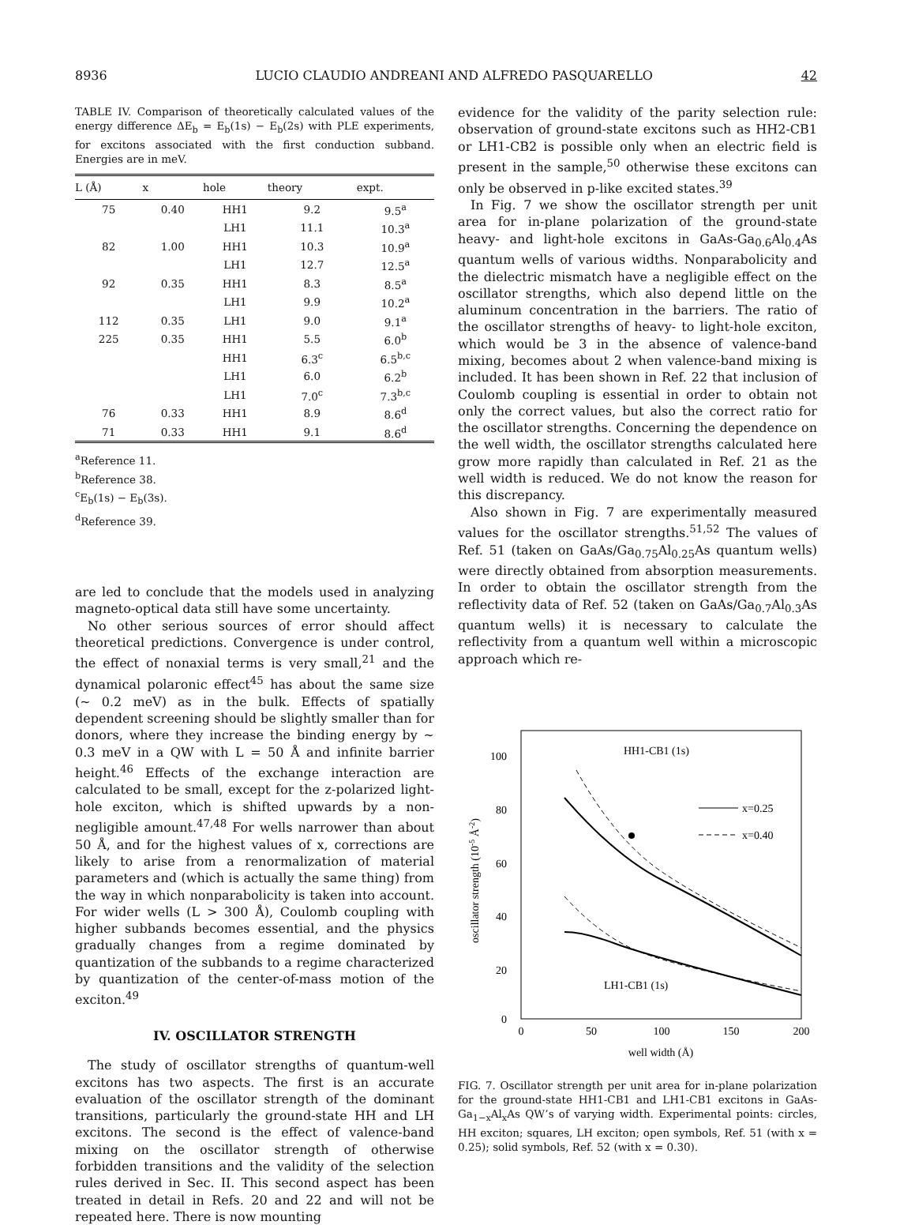8936 LUCIO CLAUDIO ANDREANI AND ALFREDO PASQUARELLO 42
TABLE IV. Comparison of theoretically calculated values of the energy difference ΔE<sub>b</sub> = E<sub>b</sub>(1s) − E<sub>b</sub>(2s) with PLE experiments, for excitons associated with the first conduction subband. Energies are in meV.
| L (Å) | x | hole | theory | expt. |
| --- | --- | --- | --- | --- |
| 75 | 0.40 | HH1 | 9.2 | 9.5<sup>a</sup> |
| | | LH1 | 11.1 | 10.3<sup>a</sup> |
| 82 | 1.00 | HH1 | 10.3 | 10.9<sup>a</sup> |
| | | LH1 | 12.7 | 12.5<sup>a</sup> |
| 92 | 0.35 | HH1 | 8.3 | 8.5<sup>a</sup> |
| | | LH1 | 9.9 | 10.2<sup>a</sup> |
| 112 | 0.35 | LH1 | 9.0 | 9.1<sup>a</sup> |
| 225 | 0.35 | HH1 | 5.5 | 6.0<sup>b</sup> |
| | | HH1 | 6.3<sup>c</sup> | 6.5<sup>b,c</sup> |
| | | LH1 | 6.0 | 6.2<sup>b</sup> |
| | | LH1 | 7.0<sup>c</sup> | 7.3<sup>b,c</sup> |
| 76 | 0.33 | HH1 | 8.9 | 8.6<sup>d</sup> |
| 71 | 0.33 | HH1 | 9.1 | 8.6<sup>d</sup> |
<sup>a</sup> Reference 11.
<sup>b</sup> Reference 38.
<sup>c</sup> E<sub>b</sub>(1s) − E<sub>b</sub>(3s).
<sup>d</sup> Reference 39.
are led to conclude that the models used in analyzing magneto-optical data still have some uncertainty.
No other serious sources of error should affect theoretical predictions. Convergence is under control, the effect of nonaxial terms is very small,<sup>21</sup> and the dynamical polaronic effect<sup>45</sup> has about the same size (~ 0.2 meV) as in the bulk. Effects of spatially dependent screening should be slightly smaller than for donors, where they increase the binding energy by ~ 0.3 meV in a QW with L = 50 Å and infinite barrier height.<sup>46</sup> Effects of the exchange interaction are calculated to be small, except for the z-polarized light-hole exciton, which is shifted upwards by a non-negligible amount.<sup>47,48</sup> For wells narrower than about 50 Å, and for the highest values of x, corrections are likely to arise from a renormalization of material parameters and (which is actually the same thing) from the way in which nonparabolicity is taken into account. For wider wells (L > 300 Å), Coulomb coupling with higher subbands becomes essential, and the physics gradually changes from a regime dominated by quantization of the subbands to a regime characterized by quantization of the center-of-mass motion of the exciton.<sup>49</sup>
IV. OSCILLATOR STRENGTH
The study of oscillator strengths of quantum-well excitons has two aspects. The first is an accurate evaluation of the oscillator strength of the dominant transitions, particularly the ground-state HH and LH excitons. The second is the effect of valence-band mixing on the oscillator strength of otherwise forbidden transitions and the validity of the selection rules derived in Sec. II. This second aspect has been treated in detail in Refs. 20 and 22 and will not be repeated here. There is now mounting
evidence for the validity of the parity selection rule: observation of ground-state excitons such as HH2-CB1 or LH1-CB2 is possible only when an electric field is present in the sample,<sup>50</sup> otherwise these excitons can only be observed in p-like excited states.<sup>39</sup>
In Fig. 7 we show the oscillator strength per unit area for in-plane polarization of the ground-state heavy- and light-hole excitons in GaAs-Ga<sub>0.6</sub>Al<sub>0.4</sub>As quantum wells of various widths. Nonparabolicity and the dielectric mismatch have a negligible effect on the oscillator strengths, which also depend little on the aluminum concentration in the barriers. The ratio of the oscillator strengths of heavy- to light-hole exciton, which would be 3 in the absence of valence-band mixing, becomes about 2 when valence-band mixing is included. It has been shown in Ref. 22 that inclusion of Coulomb coupling is essential in order to obtain not only the correct values, but also the correct ratio for the oscillator strengths. Concerning the dependence on the well width, the oscillator strengths calculated here grow more rapidly than calculated in Ref. 21 as the well width is reduced. We do not know the reason for this discrepancy.
Also shown in Fig. 7 are experimentally measured values for the oscillator strengths.<sup>51,52</sup> The values of Ref. 51 (taken on GaAs/Ga<sub>0.75</sub>Al<sub>0.25</sub>As quantum wells) were directly obtained from absorption measurements. In order to obtain the oscillator strength from the reflectivity data of Ref. 52 (taken on GaAs/Ga<sub>0.7</sub>Al<sub>0.3</sub>As quantum wells) it is necessary to calculate the reflectivity from a quantum well within a microscopic approach which re-
100
80
60
40
20
0
0
50
100
150
200
well width (Å)
oscillator strength (10-5 Å-2)
HH1-CB1 (1s)
LH1-CB1 (1s)
x=0.25
x=0.40
FIG. 7. Oscillator strength per unit area for in-plane polarization for the ground-state HH1-CB1 and LH1-CB1 excitons in GaAs-Ga<sub>1−x</sub>Al<sub>x</sub>As QW’s of varying width. Experimental points: circles, HH exciton; squares, LH exciton; open symbols, Ref. 51 (with x = 0.25); solid symbols, Ref. 52 (with x = 0.30).